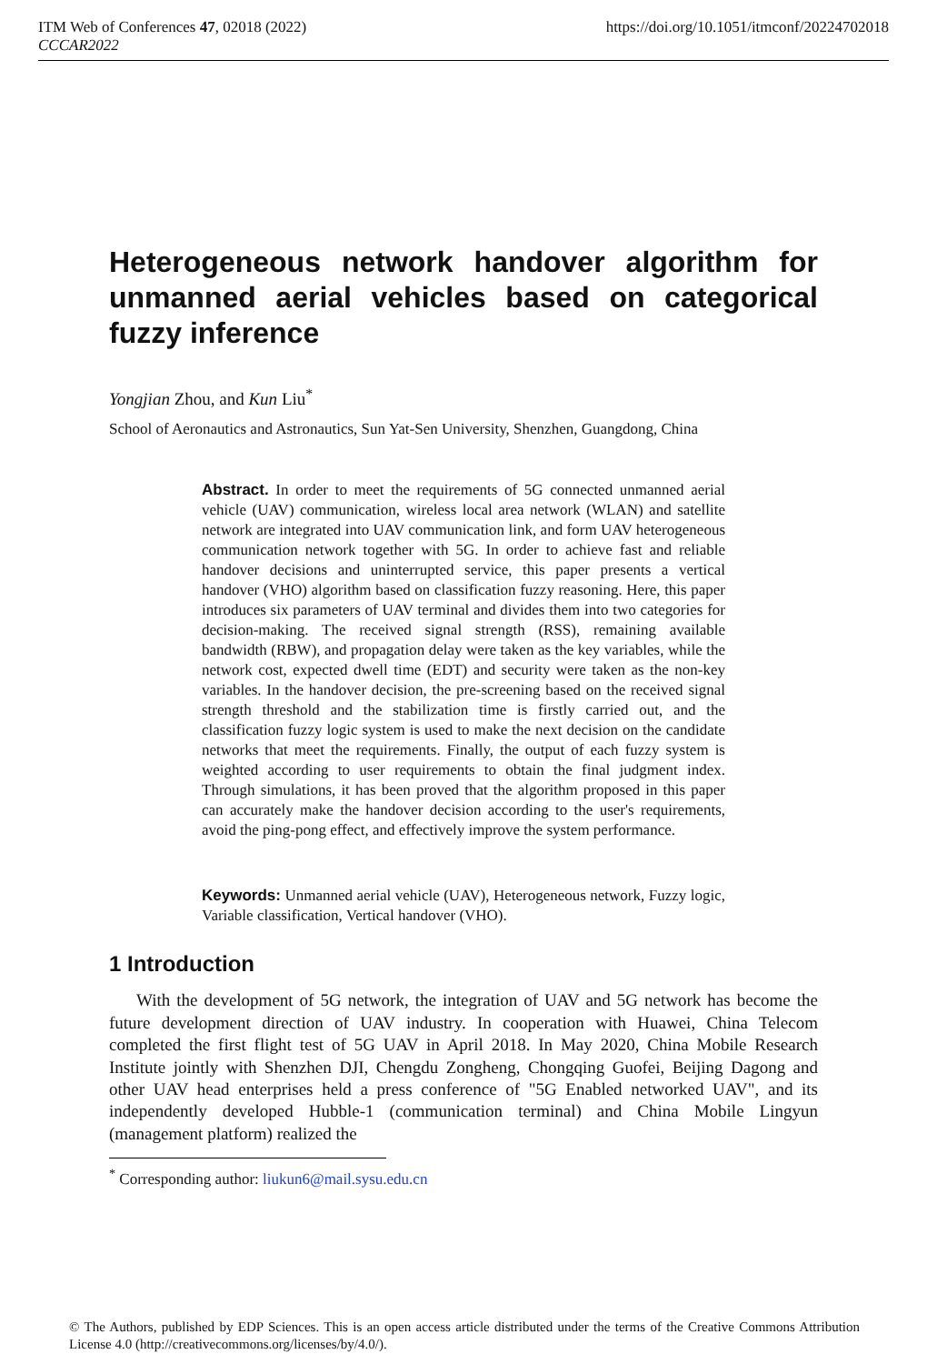ITM Web of Conferences 47, 02018 (2022) https://doi.org/10.1051/itmconf/20224702018
CCCAR2022
Heterogeneous network handover algorithm for unmanned aerial vehicles based on categorical fuzzy inference
Yongjian Zhou, and Kun Liu<sup>*</sup>
School of Aeronautics and Astronautics, Sun Yat-Sen University, Shenzhen, Guangdong, China
Abstract. In order to meet the requirements of 5G connected unmanned aerial vehicle (UAV) communication, wireless local area network (WLAN) and satellite network are integrated into UAV communication link, and form UAV heterogeneous communication network together with 5G. In order to achieve fast and reliable handover decisions and uninterrupted service, this paper presents a vertical handover (VHO) algorithm based on classification fuzzy reasoning. Here, this paper introduces six parameters of UAV terminal and divides them into two categories for decision-making. The received signal strength (RSS), remaining available bandwidth (RBW), and propagation delay were taken as the key variables, while the network cost, expected dwell time (EDT) and security were taken as the non-key variables. In the handover decision, the pre-screening based on the received signal strength threshold and the stabilization time is firstly carried out, and the classification fuzzy logic system is used to make the next decision on the candidate networks that meet the requirements. Finally, the output of each fuzzy system is weighted according to user requirements to obtain the final judgment index. Through simulations, it has been proved that the algorithm proposed in this paper can accurately make the handover decision according to the user's requirements, avoid the ping-pong effect, and effectively improve the system performance.
Keywords: Unmanned aerial vehicle (UAV), Heterogeneous network, Fuzzy logic, Variable classification, Vertical handover (VHO).
1 Introduction
With the development of 5G network, the integration of UAV and 5G network has become the future development direction of UAV industry. In cooperation with Huawei, China Telecom completed the first flight test of 5G UAV in April 2018. In May 2020, China Mobile Research Institute jointly with Shenzhen DJI, Chengdu Zongheng, Chongqing Guofei, Beijing Dagong and other UAV head enterprises held a press conference of "5G Enabled networked UAV", and its independently developed Hubble-1 (communication terminal) and China Mobile Lingyun (management platform) realized the
<sup>*</sup> Corresponding author: liukun6@mail.sysu.edu.cn
© The Authors, published by EDP Sciences. This is an open access article distributed under the terms of the Creative Commons Attribution License 4.0 (http://creativecommons.org/licenses/by/4.0/).